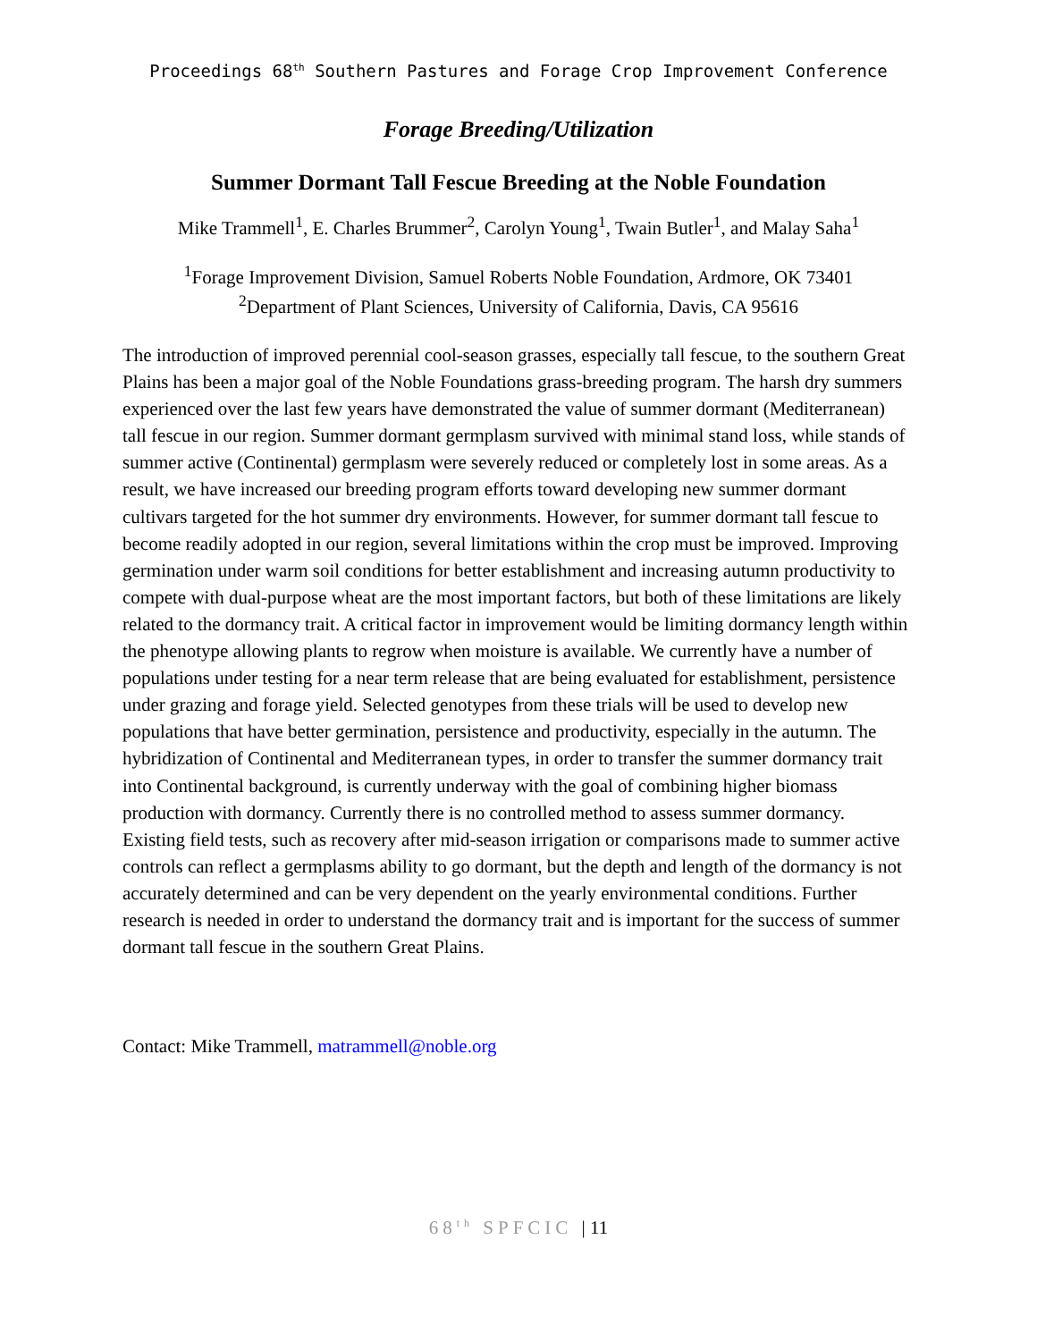Proceedings 68<sup>th</sup> Southern Pastures and Forage Crop Improvement Conference
Forage Breeding/Utilization
Summer Dormant Tall Fescue Breeding at the Noble Foundation
Mike Trammell<sup>1</sup>, E. Charles Brummer<sup>2</sup>, Carolyn Young<sup>1</sup>, Twain Butler<sup>1</sup>, and Malay Saha<sup>1</sup>
<sup>1</sup> Forage Improvement Division, Samuel Roberts Noble Foundation, Ardmore, OK 73401
<sup>2</sup> Department of Plant Sciences, University of California, Davis, CA 95616
The introduction of improved perennial cool-season grasses, especially tall fescue, to the southern Great Plains has been a major goal of the Noble Foundations grass-breeding program. The harsh dry summers experienced over the last few years have demonstrated the value of summer dormant (Mediterranean) tall fescue in our region. Summer dormant germplasm survived with minimal stand loss, while stands of summer active (Continental) germplasm were severely reduced or completely lost in some areas. As a result, we have increased our breeding program efforts toward developing new summer dormant cultivars targeted for the hot summer dry environments. However, for summer dormant tall fescue to become readily adopted in our region, several limitations within the crop must be improved. Improving germination under warm soil conditions for better establishment and increasing autumn productivity to compete with dual-purpose wheat are the most important factors, but both of these limitations are likely related to the dormancy trait. A critical factor in improvement would be limiting dormancy length within the phenotype allowing plants to regrow when moisture is available. We currently have a number of populations under testing for a near term release that are being evaluated for establishment, persistence under grazing and forage yield. Selected genotypes from these trials will be used to develop new populations that have better germination, persistence and productivity, especially in the autumn. The hybridization of Continental and Mediterranean types, in order to transfer the summer dormancy trait into Continental background, is currently underway with the goal of combining higher biomass production with dormancy. Currently there is no controlled method to assess summer dormancy. Existing field tests, such as recovery after mid-season irrigation or comparisons made to summer active controls can reflect a germplasms ability to go dormant, but the depth and length of the dormancy is not accurately determined and can be very dependent on the yearly environmental conditions. Further research is needed in order to understand the dormancy trait and is important for the success of summer dormant tall fescue in the southern Great Plains.
Contact: Mike Trammell, matrammell@noble.org
68<sup>th</sup> SPFCIC | 11